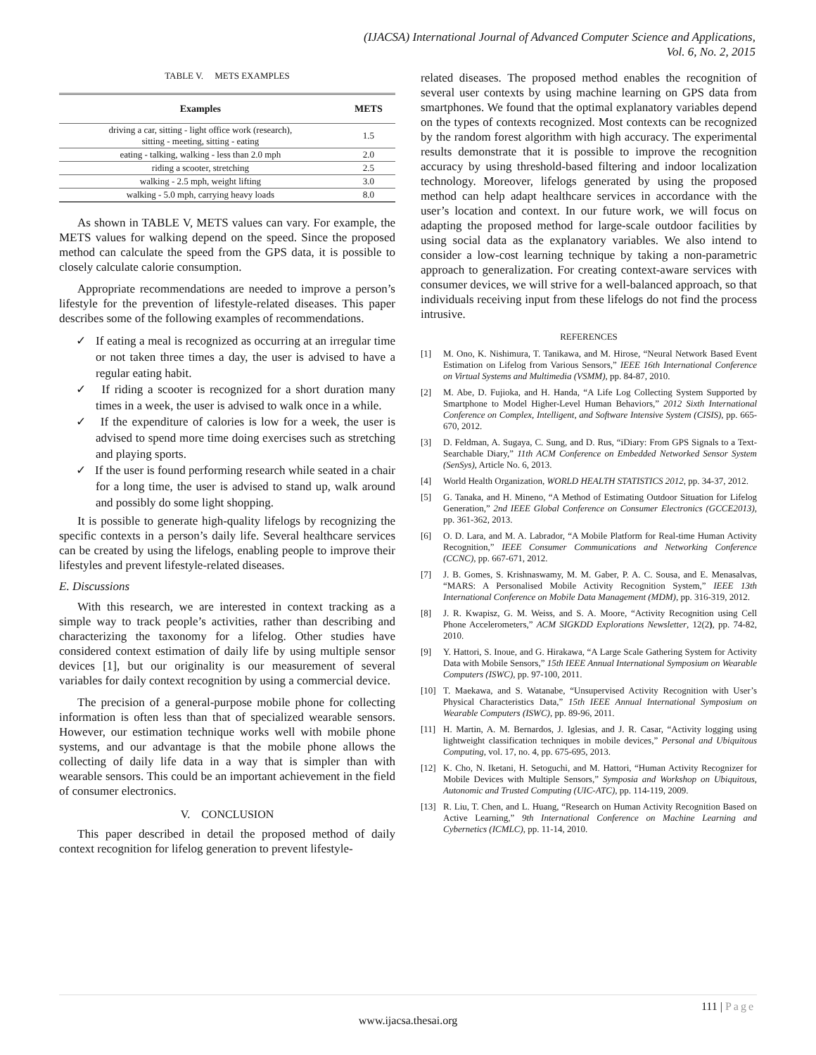(IJACSA) International Journal of Advanced Computer Science and Applications,
Vol. 6, No. 2, 2015
TABLE V. METS EXAMPLES
| Examples | METS |
| --- | --- |
| driving a car, sitting - light office work (research), sitting - meeting, sitting - eating | 1.5 |
| eating - talking, walking - less than 2.0 mph | 2.0 |
| riding a scooter, stretching | 2.5 |
| walking - 2.5 mph, weight lifting | 3.0 |
| walking - 5.0 mph, carrying heavy loads | 8.0 |
As shown in TABLE V, METS values can vary. For example, the METS values for walking depend on the speed. Since the proposed method can calculate the speed from the GPS data, it is possible to closely calculate calorie consumption.
Appropriate recommendations are needed to improve a person’s lifestyle for the prevention of lifestyle-related diseases. This paper describes some of the following examples of recommendations.
✓ If eating a meal is recognized as occurring at an irregular time or not taken three times a day, the user is advised to have a regular eating habit.
✓ If riding a scooter is recognized for a short duration many times in a week, the user is advised to walk once in a while.
✓ If the expenditure of calories is low for a week, the user is advised to spend more time doing exercises such as stretching and playing sports.
✓ If the user is found performing research while seated in a chair for a long time, the user is advised to stand up, walk around and possibly do some light shopping.
It is possible to generate high-quality lifelogs by recognizing the specific contexts in a person’s daily life. Several healthcare services can be created by using the lifelogs, enabling people to improve their lifestyles and prevent lifestyle-related diseases.
E. Discussions
With this research, we are interested in context tracking as a simple way to track people’s activities, rather than describing and characterizing the taxonomy for a lifelog. Other studies have considered context estimation of daily life by using multiple sensor devices [1], but our originality is our measurement of several variables for daily context recognition by using a commercial device.
The precision of a general-purpose mobile phone for collecting information is often less than that of specialized wearable sensors. However, our estimation technique works well with mobile phone systems, and our advantage is that the mobile phone allows the collecting of daily life data in a way that is simpler than with wearable sensors. This could be an important achievement in the field of consumer electronics.
V. CONCLUSION
This paper described in detail the proposed method of daily context recognition for lifelog generation to prevent lifestyle-
related diseases. The proposed method enables the recognition of several user contexts by using machine learning on GPS data from smartphones. We found that the optimal explanatory variables depend on the types of contexts recognized. Most contexts can be recognized by the random forest algorithm with high accuracy. The experimental results demonstrate that it is possible to improve the recognition accuracy by using threshold-based filtering and indoor localization technology. Moreover, lifelogs generated by using the proposed method can help adapt healthcare services in accordance with the user’s location and context. In our future work, we will focus on adapting the proposed method for large-scale outdoor facilities by using social data as the explanatory variables. We also intend to consider a low-cost learning technique by taking a non-parametric approach to generalization. For creating context-aware services with consumer devices, we will strive for a well-balanced approach, so that individuals receiving input from these lifelogs do not find the process intrusive.
REFERENCES
[1] M. Ono, K. Nishimura, T. Tanikawa, and M. Hirose, “Neural Network Based Event Estimation on Lifelog from Various Sensors,” IEEE 16th International Conference on Virtual Systems and Multimedia (VSMM), pp. 84-87, 2010.
[2] M. Abe, D. Fujioka, and H. Handa, “A Life Log Collecting System Supported by Smartphone to Model Higher-Level Human Behaviors,” 2012 Sixth International Conference on Complex, Intelligent, and Software Intensive System (CISIS), pp. 665-670, 2012.
[3] D. Feldman, A. Sugaya, C. Sung, and D. Rus, “iDiary: From GPS Signals to a Text-Searchable Diary,” 11th ACM Conference on Embedded Networked Sensor System (SenSys), Article No. 6, 2013.
[4] World Health Organization, WORLD HEALTH STATISTICS 2012, pp. 34-37, 2012.
[5] G. Tanaka, and H. Mineno, “A Method of Estimating Outdoor Situation for Lifelog Generation,” 2nd IEEE Global Conference on Consumer Electronics (GCCE2013), pp. 361-362, 2013.
[6] O. D. Lara, and M. A. Labrador, “A Mobile Platform for Real-time Human Activity Recognition,” IEEE Consumer Communications and Networking Conference (CCNC), pp. 667-671, 2012.
[7] J. B. Gomes, S. Krishnaswamy, M. M. Gaber, P. A. C. Sousa, and E. Menasalvas, “MARS: A Personalised Mobile Activity Recognition System,” IEEE 13th International Conference on Mobile Data Management (MDM), pp. 316-319, 2012.
[8] J. R. Kwapisz, G. M. Weiss, and S. A. Moore, “Activity Recognition using Cell Phone Accelerometers,” ACM SIGKDD Explorations Newsletter, 12(2), pp. 74-82, 2010.
[9] Y. Hattori, S. Inoue, and G. Hirakawa, “A Large Scale Gathering System for Activity Data with Mobile Sensors,” 15th IEEE Annual International Symposium on Wearable Computers (ISWC), pp. 97-100, 2011.
[10] T. Maekawa, and S. Watanabe, “Unsupervised Activity Recognition with User’s Physical Characteristics Data,” 15th IEEE Annual International Symposium on Wearable Computers (ISWC), pp. 89-96, 2011.
[11] H. Martin, A. M. Bernardos, J. Iglesias, and J. R. Casar, “Activity logging using lightweight classification techniques in mobile devices,” Personal and Ubiquitous Computing, vol. 17, no. 4, pp. 675-695, 2013.
[12] K. Cho, N. Iketani, H. Setoguchi, and M. Hattori, “Human Activity Recognizer for Mobile Devices with Multiple Sensors,” Symposia and Workshop on Ubiquitous, Autonomic and Trusted Computing (UIC-ATC), pp. 114-119, 2009.
[13] R. Liu, T. Chen, and L. Huang, “Research on Human Activity Recognition Based on Active Learning,” 9th International Conference on Machine Learning and Cybernetics (ICMLC), pp. 11-14, 2010.
111 | Page
www.ijacsa.thesai.org